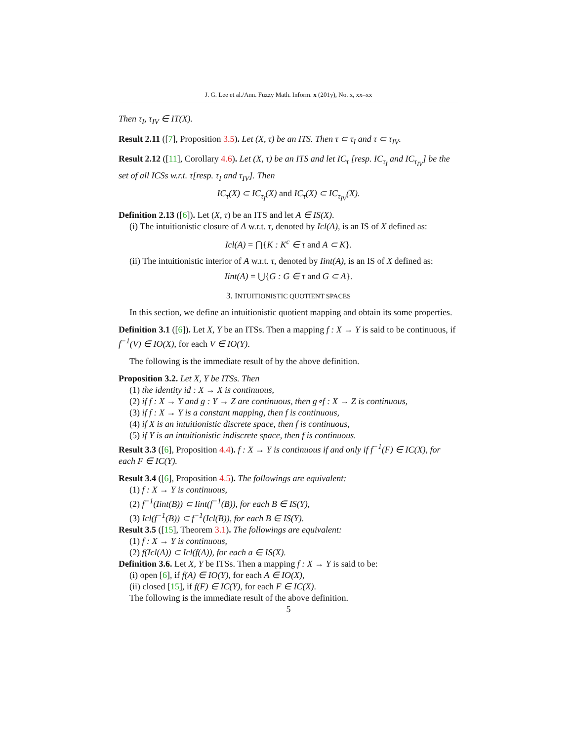J. G. Lee et al./Ann. Fuzzy Math. Inform. x (201y), No. x, xx–xx
Then τ<sub>I</sub>, τ<sub>IV</sub> ∈ IT(X).
Result 2.11 ([7], Proposition 3.5). Let (X, τ) be an ITS. Then τ ⊂ τ<sub>I</sub> and τ ⊂ τ<sub>IV</sub>.
Result 2.12 ([11], Corollary 4.6). Let (X, τ) be an ITS and let IC<sub>τ</sub> [resp. IC<sub>τ<sub>I</sub></sub> and IC<sub>τ<sub>IV</sub></sub>] be the set of all ICSs w.r.t. τ[resp. τ<sub>I</sub> and τ<sub>IV</sub>]. Then
IC<sub>τ</sub>(X) ⊂ IC<sub>τ<sub>I</sub></sub>(X) and IC<sub>τ</sub>(X) ⊂ IC<sub>τ<sub>IV</sub></sub>(X).
Definition 2.13 ([6]). Let (X, τ) be an ITS and let A ∈ IS(X).
(i) The intuitionistic closure of A w.r.t. τ, denoted by Icl(A), is an IS of X defined as:
Icl(A) = ⋂{K : K<sup>c</sup> ∈ τ and A ⊂ K}.
(ii) The intuitionistic interior of A w.r.t. τ, denoted by Iint(A), is an IS of X defined as:
Iint(A) = ⋃{G : G ∈ τ and G ⊂ A}.
3. INTUITIONISTIC QUOTIENT SPACES
In this section, we define an intuitionistic quotient mapping and obtain its some properties.
Definition 3.1 ([6]). Let X, Y be an ITSs. Then a mapping f : X → Y is said to be continuous, if f<sup>−1</sup>(V) ∈ IO(X), for each V ∈ IO(Y).
The following is the immediate result of by the above definition.
Proposition 3.2. Let X, Y be ITSs. Then
(1) the identity id : X → X is continuous,
(2) if f : X → Y and g : Y → Z are continuous, then g∘f : X → Z is continuous,
(3) if f : X → Y is a constant mapping, then f is continuous,
(4) if X is an intuitionistic discrete space, then f is continuous,
(5) if Y is an intuitionistic indiscrete space, then f is continuous.
Result 3.3 ([6], Proposition 4.4). f : X → Y is continuous if and only if f<sup>−1</sup>(F) ∈ IC(X), for each F ∈ IC(Y).
Result 3.4 ([6], Proposition 4.5). The followings are equivalent:
(1) f : X → Y is continuous,
(2) f<sup>−1</sup>(Iint(B)) ⊂ Iint(f<sup>−1</sup>(B)), for each B ∈ IS(Y),
(3) Icl(f<sup>−1</sup>(B)) ⊂ f<sup>−1</sup>(Icl(B)), for each B ∈ IS(Y).
Result 3.5 ([15], Theorem 3.1). The followings are equivalent:
(1) f : X → Y is continuous,
(2) f(Icl(A)) ⊂ Icl(f(A)), for each a ∈ IS(X).
Definition 3.6. Let X, Y be ITSs. Then a mapping f : X → Y is said to be:
(i) open [6], if f(A) ∈ IO(Y), for each A ∈ IO(X),
(ii) closed [15], if f(F) ∈ IC(Y), for each F ∈ IC(X).
The following is the immediate result of the above definition.
5